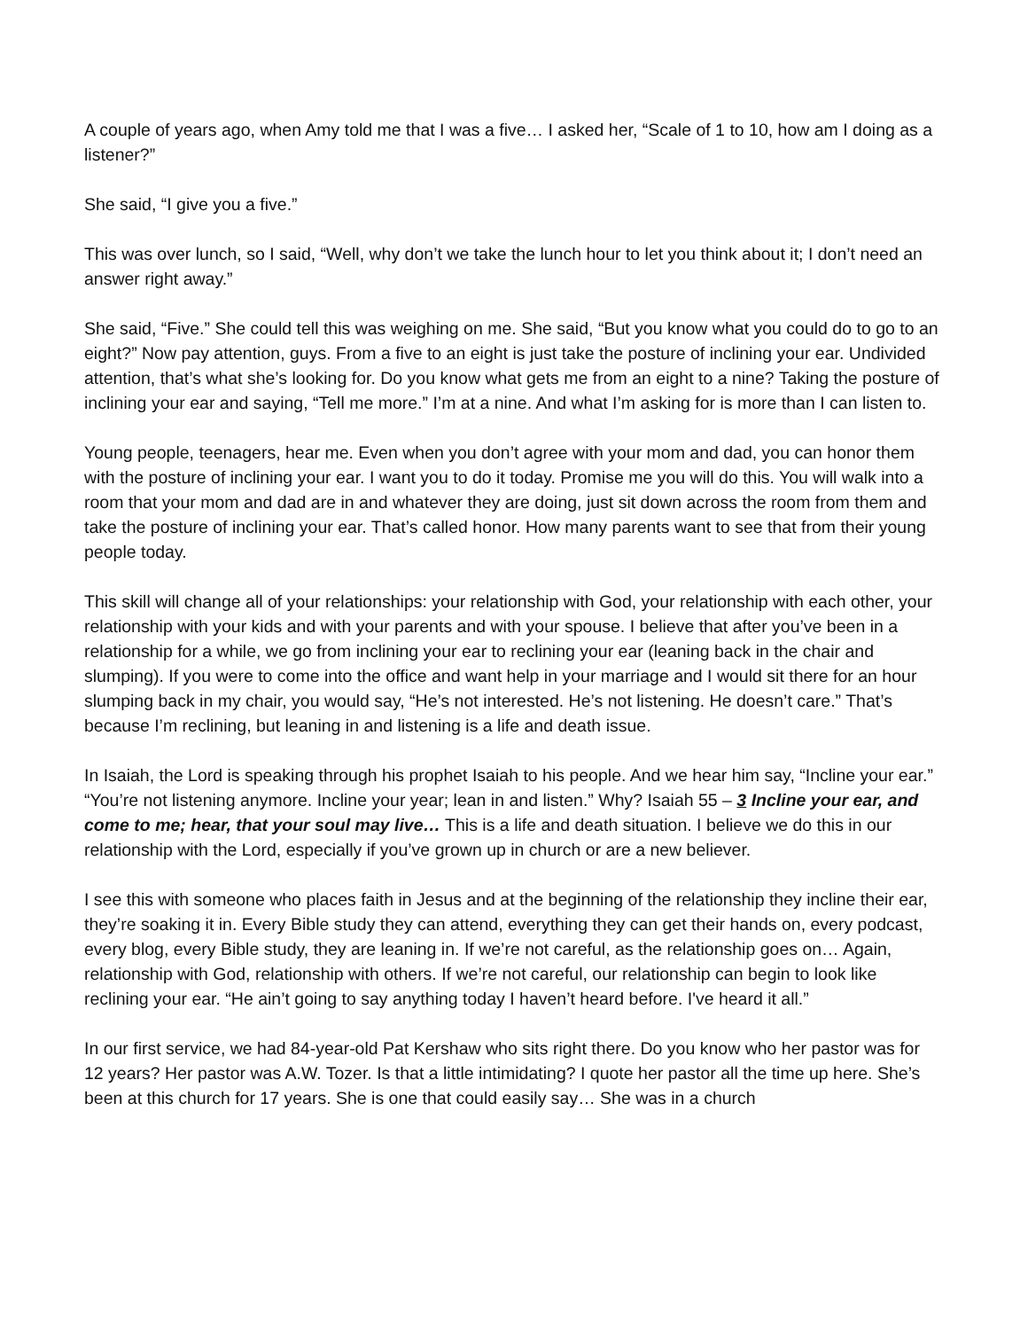A couple of years ago, when Amy told me that I was a five… I asked her, “Scale of 1 to 10, how am I doing as a listener?”
She said, “I give you a five.”
This was over lunch, so I said, “Well, why don’t we take the lunch hour to let you think about it; I don’t need an answer right away.”
She said, “Five.” She could tell this was weighing on me. She said, “But you know what you could do to go to an eight?” Now pay attention, guys. From a five to an eight is just take the posture of inclining your ear. Undivided attention, that’s what she’s looking for. Do you know what gets me from an eight to a nine? Taking the posture of inclining your ear and saying, “Tell me more.” I’m at a nine. And what I’m asking for is more than I can listen to.
Young people, teenagers, hear me. Even when you don’t agree with your mom and dad, you can honor them with the posture of inclining your ear. I want you to do it today. Promise me you will do this. You will walk into a room that your mom and dad are in and whatever they are doing, just sit down across the room from them and take the posture of inclining your ear. That’s called honor. How many parents want to see that from their young people today.
This skill will change all of your relationships: your relationship with God, your relationship with each other, your relationship with your kids and with your parents and with your spouse. I believe that after you’ve been in a relationship for a while, we go from inclining your ear to reclining your ear (leaning back in the chair and slumping). If you were to come into the office and want help in your marriage and I would sit there for an hour slumping back in my chair, you would say, “He’s not interested. He’s not listening. He doesn’t care.” That’s because I’m reclining, but leaning in and listening is a life and death issue.
In Isaiah, the Lord is speaking through his prophet Isaiah to his people. And we hear him say, “Incline your ear.” “You’re not listening anymore. Incline your year; lean in and listen.” Why? Isaiah 55 – 3 Incline your ear, and come to me; hear, that your soul may live… This is a life and death situation. I believe we do this in our relationship with the Lord, especially if you’ve grown up in church or are a new believer.
I see this with someone who places faith in Jesus and at the beginning of the relationship they incline their ear, they’re soaking it in. Every Bible study they can attend, everything they can get their hands on, every podcast, every blog, every Bible study, they are leaning in. If we’re not careful, as the relationship goes on… Again, relationship with God, relationship with others. If we’re not careful, our relationship can begin to look like reclining your ear. “He ain’t going to say anything today I haven’t heard before. I've heard it all.”
In our first service, we had 84-year-old Pat Kershaw who sits right there. Do you know who her pastor was for 12 years? Her pastor was A.W. Tozer. Is that a little intimidating? I quote her pastor all the time up here. She’s been at this church for 17 years. She is one that could easily say… She was in a church